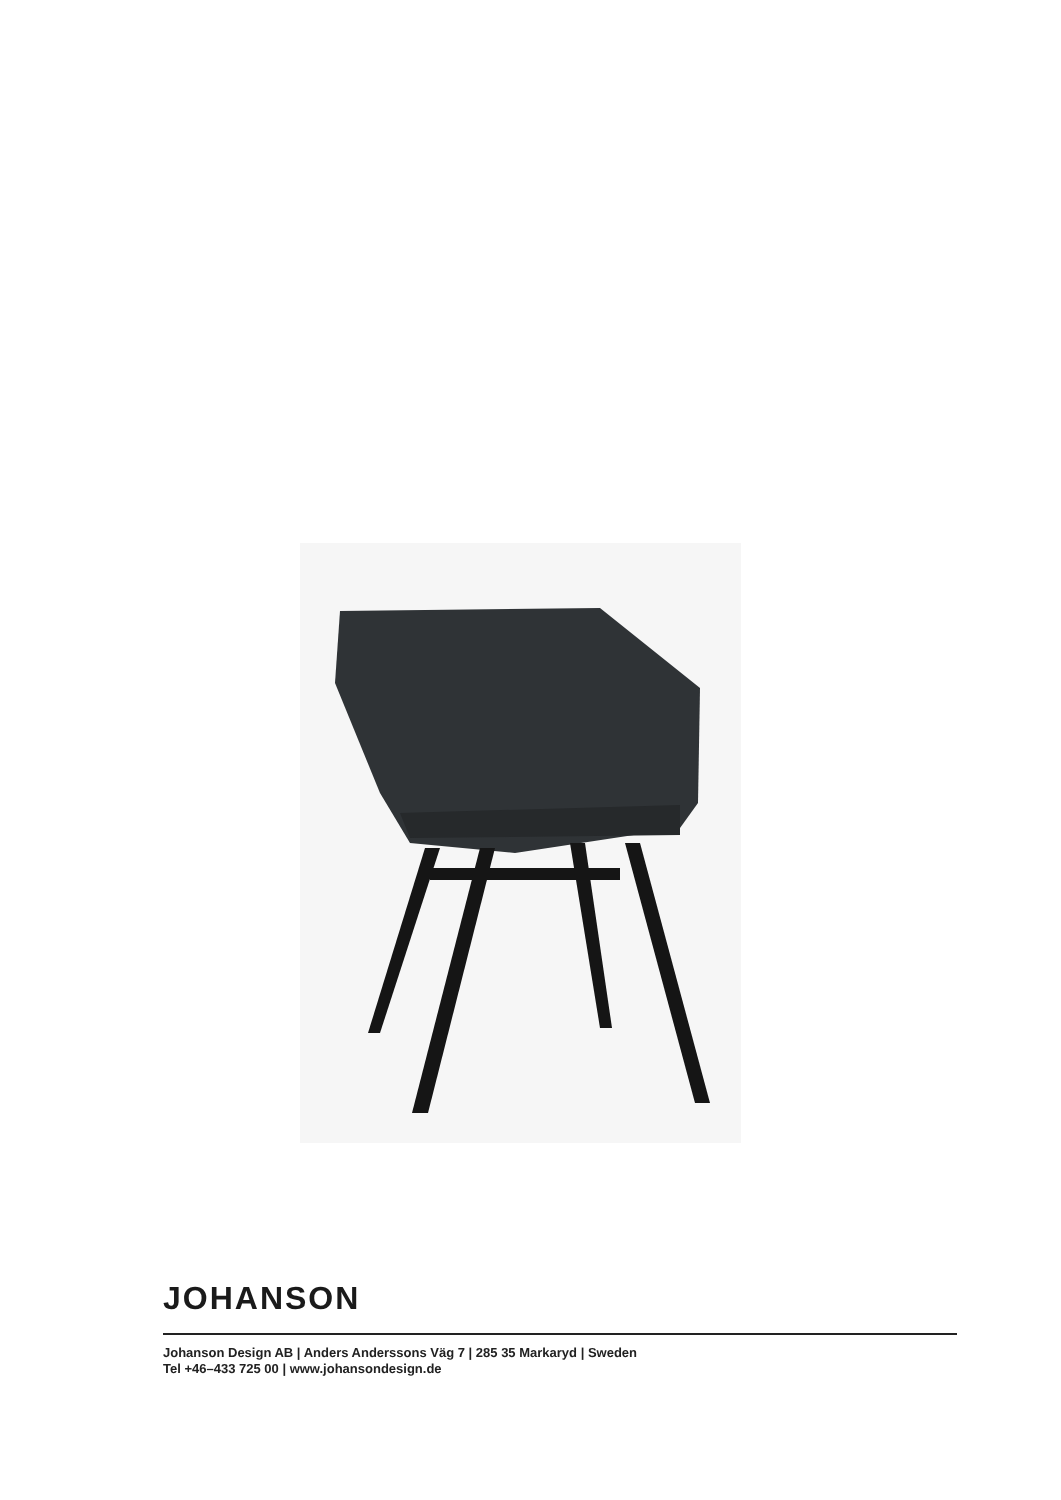JOHANSON
Johanson Design AB | Anders Anderssons Väg 7 | 285 35 Markaryd | Sweden
Tel +46–433 725 00 | www.johansondesign.de